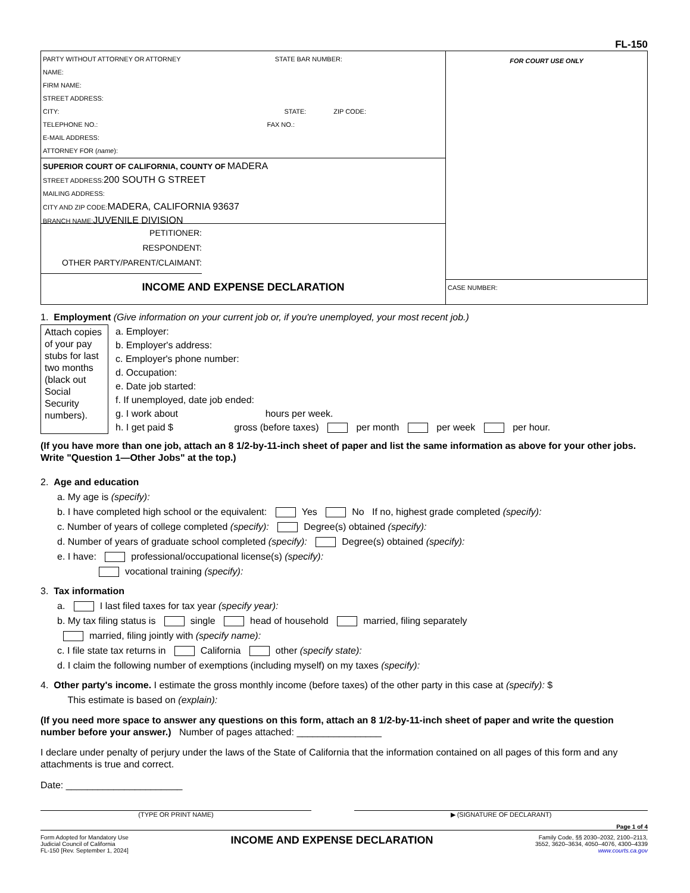FL-150
PARTY WITHOUT ATTORNEY OR ATTORNEY STATE BAR NUMBER:
NAME:
FIRM NAME:
STREET ADDRESS:
CITY: STATE: ZIP CODE:
TELEPHONE NO.: FAX NO.:
E-MAIL ADDRESS:
ATTORNEY FOR (name):
SUPERIOR COURT OF CALIFORNIA, COUNTY OF MADERA
STREET ADDRESS:200 SOUTH G STREET
MAILING ADDRESS:
CITY AND ZIP CODE:MADERA, CALIFORNIA 93637
BRANCH NAME:JUVENILE DIVISION
PETITIONER:
RESPONDENT:
OTHER PARTY/PARENT/CLAIMANT:
INCOME AND EXPENSE DECLARATION
FOR COURT USE ONLY
CASE NUMBER:
1. Employment (Give information on your current job or, if you're unemployed, your most recent job.)
Attach copies of your pay stubs for last two months (black out Social Security numbers).
a. Employer:
b. Employer's address:
c. Employer's phone number:
d. Occupation:
e. Date job started:
f. If unemployed, date job ended:
g. I work about hours per week.
h. I get paid $ gross (before taxes) per month per week per hour.
(If you have more than one job, attach an 8 1/2-by-11-inch sheet of paper and list the same information as above for your other jobs. Write "Question 1—Other Jobs" at the top.)
2. Age and education
a. My age is (specify):
b. I have completed high school or the equivalent: Yes No If no, highest grade completed (specify):
c. Number of years of college completed (specify): Degree(s) obtained (specify):
d. Number of years of graduate school completed (specify): Degree(s) obtained (specify):
e. I have: professional/occupational license(s) (specify):
vocational training (specify):
3. Tax information
a. I last filed taxes for tax year (specify year):
b. My tax filing status is single head of household married, filing separately
married, filing jointly with (specify name):
c. I file state tax returns in California other (specify state):
d. I claim the following number of exemptions (including myself) on my taxes (specify):
4. Other party's income. I estimate the gross monthly income (before taxes) of the other party in this case at (specify): $
This estimate is based on (explain):
(If you need more space to answer any questions on this form, attach an 8 1/2-by-11-inch sheet of paper and write the question number before your answer.) Number of pages attached: ________________
I declare under penalty of perjury under the laws of the State of California that the information contained on all pages of this form and any attachments is true and correct.
Date: ______________________
(TYPE OR PRINT NAME) ▶ (SIGNATURE OF DECLARANT)
Page 1 of 4
Form Adopted for Mandatory Use
Judicial Council of California
FL-150 [Rev. September 1, 2024]
INCOME AND EXPENSE DECLARATION
Family Code, §§ 2030–2032, 2100–2113,
3552, 3620–3634, 4050–4076, 4300–4339
www.courts.ca.gov